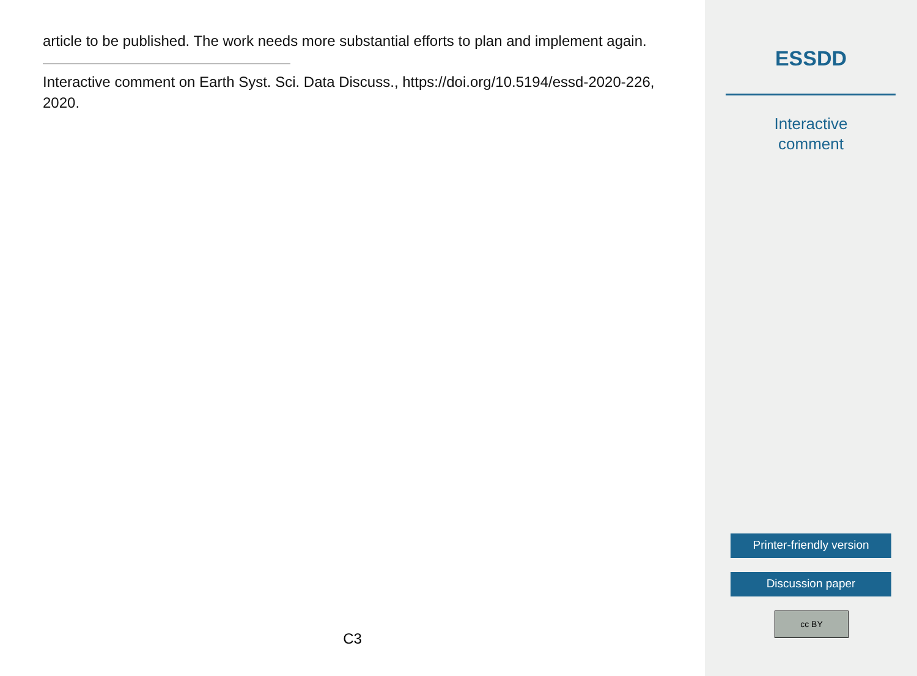article to be published. The work needs more substantial efforts to plan and implement again.
Interactive comment on Earth Syst. Sci. Data Discuss., https://doi.org/10.5194/essd-2020-226, 2020.
C3
ESSDD
Interactive
comment
Printer-friendly version
Discussion paper
cc BY